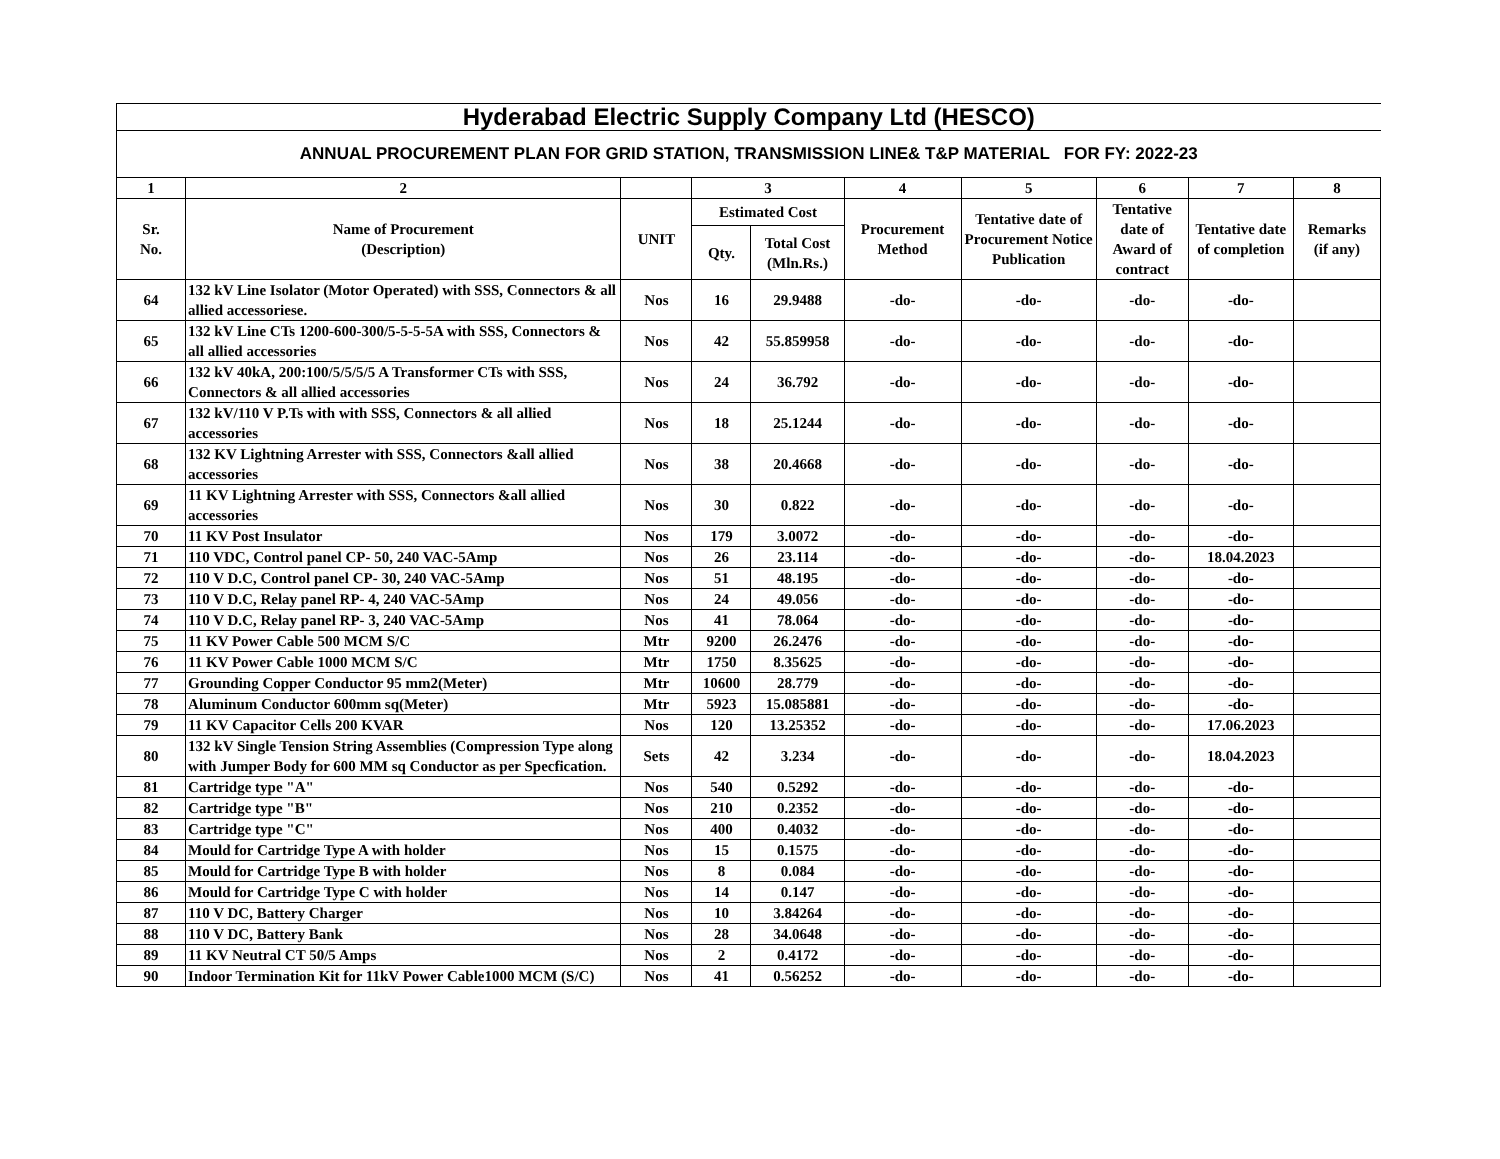| Hyderabad Electric Supply Company Ltd (HESCO) | | | | | | | | | |
| --- | --- | --- | --- | --- | --- | --- | --- | --- | --- |
| ANNUAL PROCUREMENT PLAN FOR GRID STATION, TRANSMISSION LINE& T&P MATERIAL FOR FY: 2022-23 | | | | | | | | | |
| 1 | 2 | | 3 | | 4 | 5 | 6 | 7 | 8 |
| Sr. No. | Name of Procurement (Description) | UNIT | Estimated Cost | | Procurement Method | Tentative date of Procurement Notice Publication | Tentative date of Award of contract | Tentative date of completion | Remarks (if any) |
| | | | Qty. | Total Cost (Mln.Rs.) | | | | | |
| 64 | 132 kV Line Isolator (Motor Operated) with SSS, Connectors & all allied accessoriese. | Nos | 16 | 29.9488 | -do- | -do- | -do- | -do- | |
| 65 | 132 kV Line CTs 1200-600-300/5-5-5-5A with SSS, Connectors & all allied accessories | Nos | 42 | 55.859958 | -do- | -do- | -do- | -do- | |
| 66 | 132 kV 40kA, 200:100/5/5/5/5 A Transformer CTs with SSS, Connectors & all allied accessories | Nos | 24 | 36.792 | -do- | -do- | -do- | -do- | |
| 67 | 132 kV/110 V P.Ts with with SSS, Connectors & all allied accessories | Nos | 18 | 25.1244 | -do- | -do- | -do- | -do- | |
| 68 | 132 KV Lightning Arrester with SSS, Connectors &all allied accessories | Nos | 38 | 20.4668 | -do- | -do- | -do- | -do- | |
| 69 | 11 KV Lightning Arrester with SSS, Connectors &all allied accessories | Nos | 30 | 0.822 | -do- | -do- | -do- | -do- | |
| 70 | 11 KV Post Insulator | Nos | 179 | 3.0072 | -do- | -do- | -do- | -do- | |
| 71 | 110 VDC, Control panel CP- 50, 240 VAC-5Amp | Nos | 26 | 23.114 | -do- | -do- | -do- | 18.04.2023 | |
| 72 | 110 V D.C, Control panel CP- 30, 240 VAC-5Amp | Nos | 51 | 48.195 | -do- | -do- | -do- | -do- | |
| 73 | 110 V D.C, Relay panel RP- 4, 240 VAC-5Amp | Nos | 24 | 49.056 | -do- | -do- | -do- | -do- | |
| 74 | 110 V D.C, Relay panel RP- 3, 240 VAC-5Amp | Nos | 41 | 78.064 | -do- | -do- | -do- | -do- | |
| 75 | 11 KV Power Cable 500 MCM S/C | Mtr | 9200 | 26.2476 | -do- | -do- | -do- | -do- | |
| 76 | 11 KV Power Cable 1000 MCM S/C | Mtr | 1750 | 8.35625 | -do- | -do- | -do- | -do- | |
| 77 | Grounding Copper Conductor 95 mm2(Meter) | Mtr | 10600 | 28.779 | -do- | -do- | -do- | -do- | |
| 78 | Aluminum Conductor 600mm sq(Meter) | Mtr | 5923 | 15.085881 | -do- | -do- | -do- | -do- | |
| 79 | 11 KV Capacitor Cells 200 KVAR | Nos | 120 | 13.25352 | -do- | -do- | -do- | 17.06.2023 | |
| 80 | 132 kV Single Tension String Assemblies (Compression Type along with Jumper Body for 600 MM sq Conductor as per Specfication. | Sets | 42 | 3.234 | -do- | -do- | -do- | 18.04.2023 | |
| 81 | Cartridge type "A" | Nos | 540 | 0.5292 | -do- | -do- | -do- | -do- | |
| 82 | Cartridge type "B" | Nos | 210 | 0.2352 | -do- | -do- | -do- | -do- | |
| 83 | Cartridge type "C" | Nos | 400 | 0.4032 | -do- | -do- | -do- | -do- | |
| 84 | Mould for Cartridge Type A with holder | Nos | 15 | 0.1575 | -do- | -do- | -do- | -do- | |
| 85 | Mould for Cartridge Type B with holder | Nos | 8 | 0.084 | -do- | -do- | -do- | -do- | |
| 86 | Mould for Cartridge Type C with holder | Nos | 14 | 0.147 | -do- | -do- | -do- | -do- | |
| 87 | 110 V DC, Battery Charger | Nos | 10 | 3.84264 | -do- | -do- | -do- | -do- | |
| 88 | 110 V DC, Battery Bank | Nos | 28 | 34.0648 | -do- | -do- | -do- | -do- | |
| 89 | 11 KV Neutral CT 50/5 Amps | Nos | 2 | 0.4172 | -do- | -do- | -do- | -do- | |
| 90 | Indoor Termination Kit for 11kV Power Cable1000 MCM (S/C) | Nos | 41 | 0.56252 | -do- | -do- | -do- | -do- | |